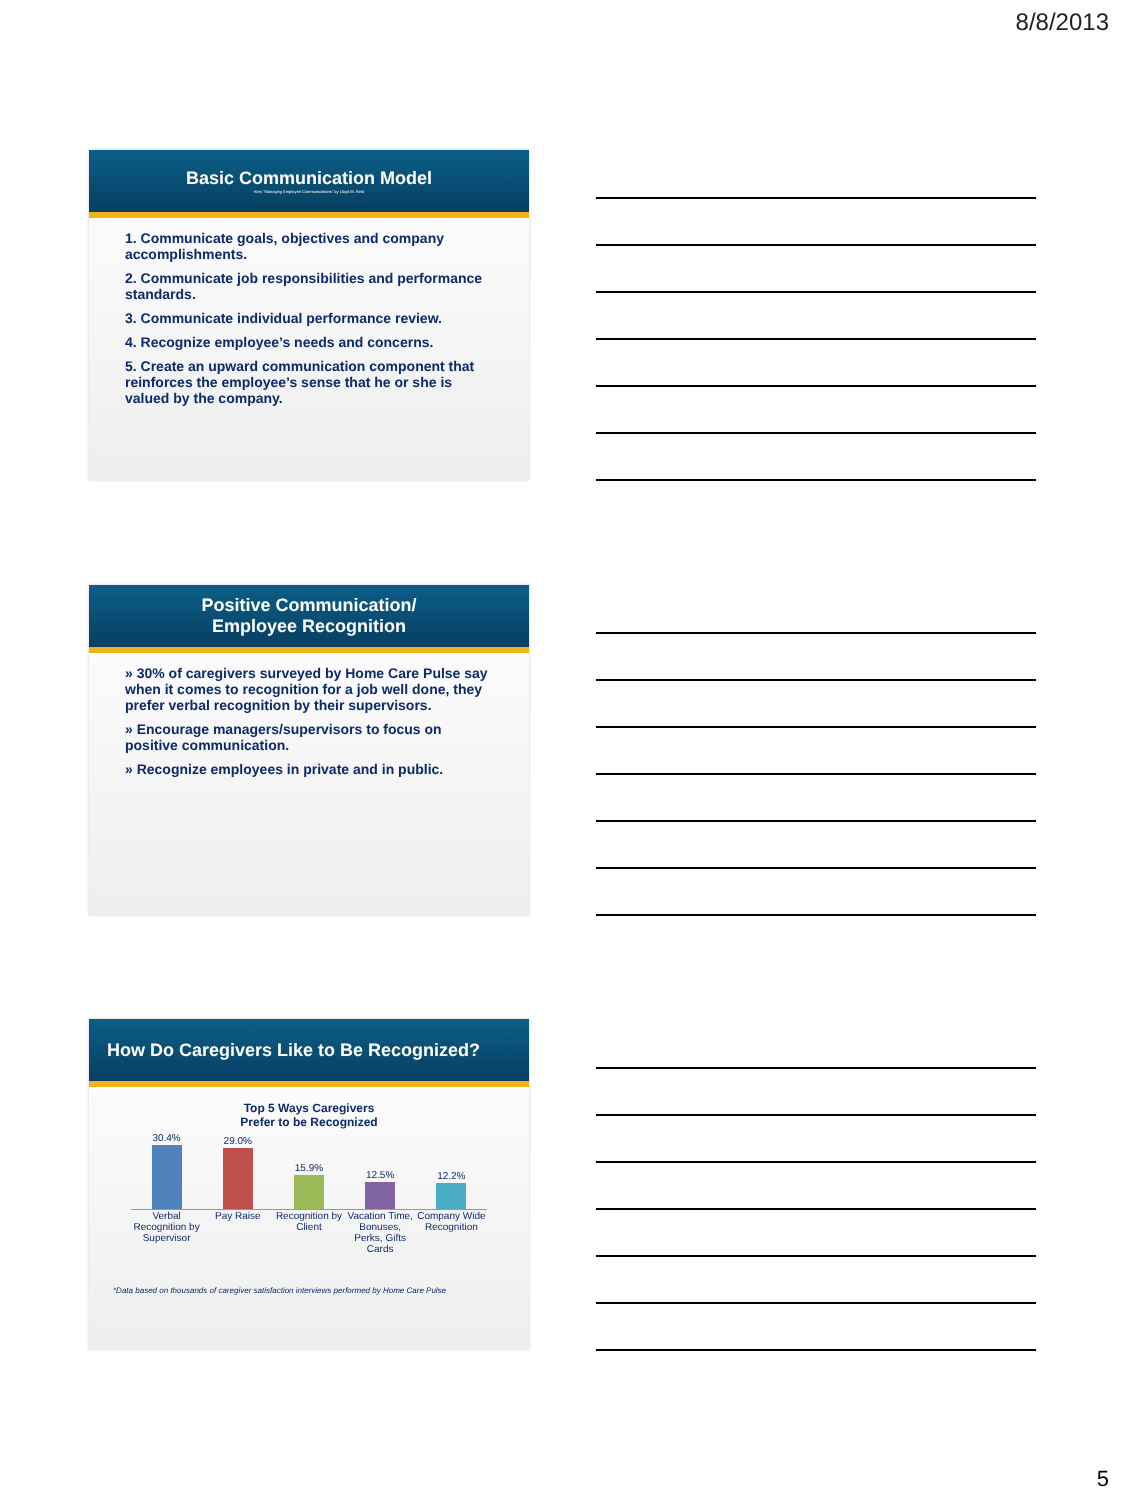8/8/2013
Basic Communication Model
from "Managing Employee Communications" by Lloyd M. Reid
1. Communicate goals, objectives and company accomplishments.
2. Communicate job responsibilities and performance standards.
3. Communicate individual performance review.
4. Recognize employee’s needs and concerns.
5. Create an upward communication component that reinforces the employee’s sense that he or she is valued by the company.
Positive Communication/
Employee Recognition
» 30% of caregivers surveyed by Home Care Pulse say when it comes to recognition for a job well done, they prefer verbal recognition by their supervisors.
» Encourage managers/supervisors to focus on positive communication.
» Recognize employees in private and in public.
How Do Caregivers Like to Be Recognized?
Top 5 Ways Caregivers
Prefer to be Recognized
30.4%
29.0%
15.9%
12.5%
12.2%
Verbal Recognition by Supervisor Pay Raise Recognition by Client Vacation Time, Bonuses, Perks, Gifts Cards Company Wide Recognition
*Data based on thousands of caregiver satisfaction interviews performed by Home Care Pulse
5